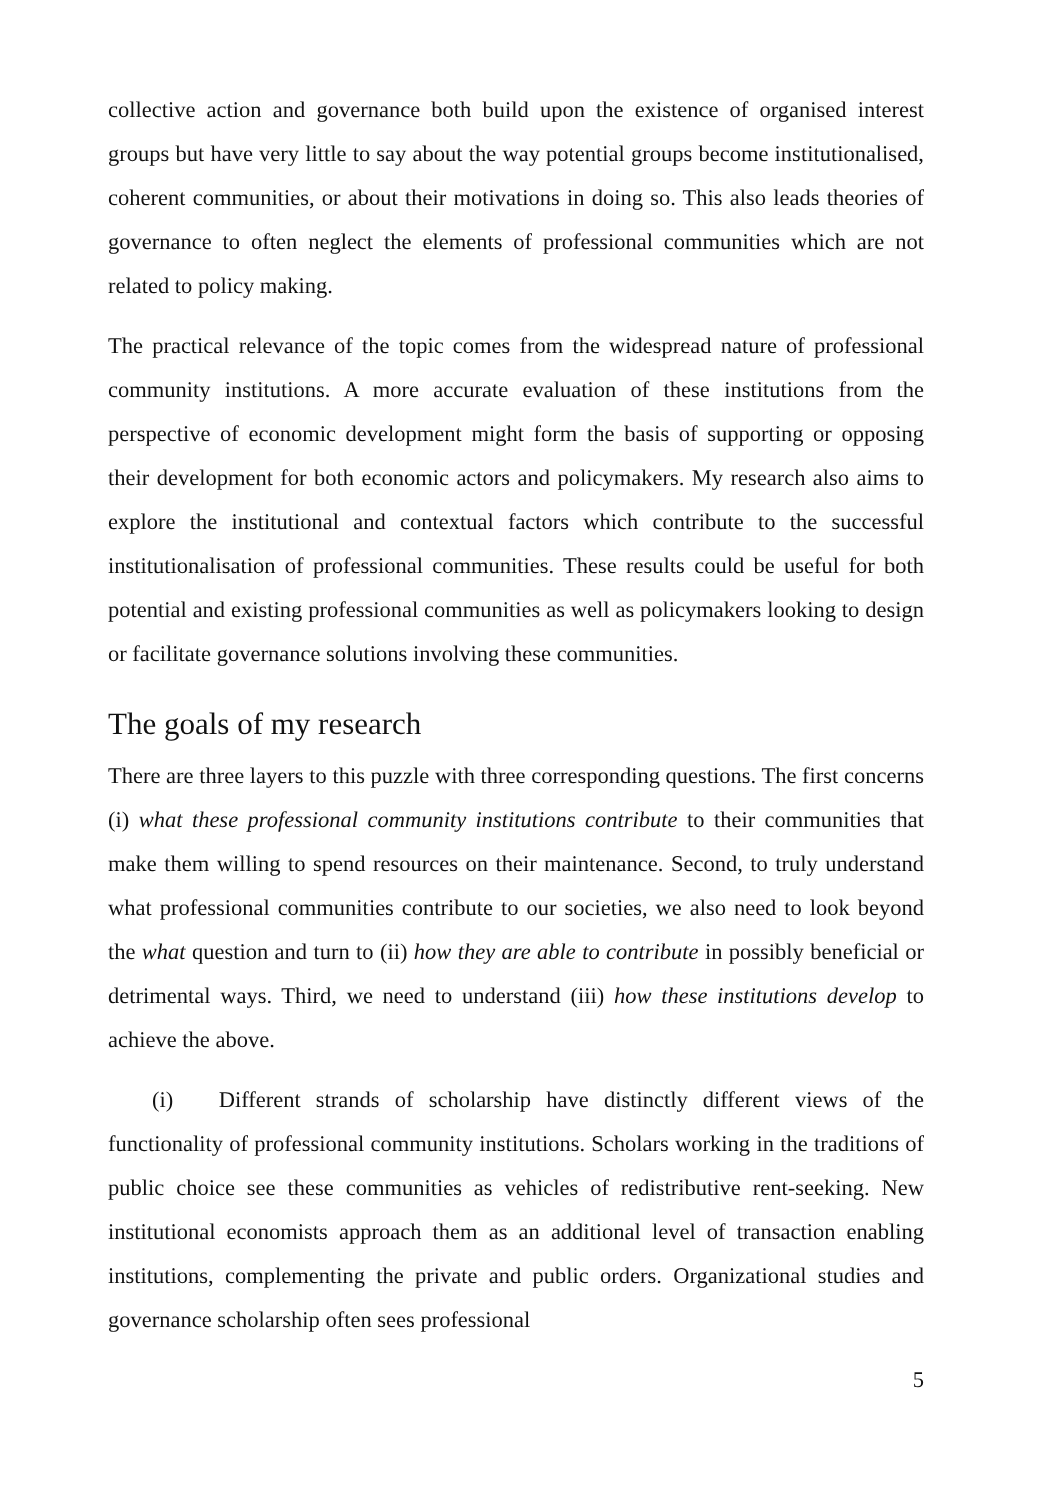collective action and governance both build upon the existence of organised interest groups but have very little to say about the way potential groups become institutionalised, coherent communities, or about their motivations in doing so. This also leads theories of governance to often neglect the elements of professional communities which are not related to policy making.
The practical relevance of the topic comes from the widespread nature of professional community institutions. A more accurate evaluation of these institutions from the perspective of economic development might form the basis of supporting or opposing their development for both economic actors and policymakers. My research also aims to explore the institutional and contextual factors which contribute to the successful institutionalisation of professional communities. These results could be useful for both potential and existing professional communities as well as policymakers looking to design or facilitate governance solutions involving these communities.
The goals of my research
There are three layers to this puzzle with three corresponding questions. The first concerns (i) what these professional community institutions contribute to their communities that make them willing to spend resources on their maintenance. Second, to truly understand what professional communities contribute to our societies, we also need to look beyond the what question and turn to (ii) how they are able to contribute in possibly beneficial or detrimental ways. Third, we need to understand (iii) how these institutions develop to achieve the above.
(i) Different strands of scholarship have distinctly different views of the functionality of professional community institutions. Scholars working in the traditions of public choice see these communities as vehicles of redistributive rent-seeking. New institutional economists approach them as an additional level of transaction enabling institutions, complementing the private and public orders. Organizational studies and governance scholarship often sees professional
5